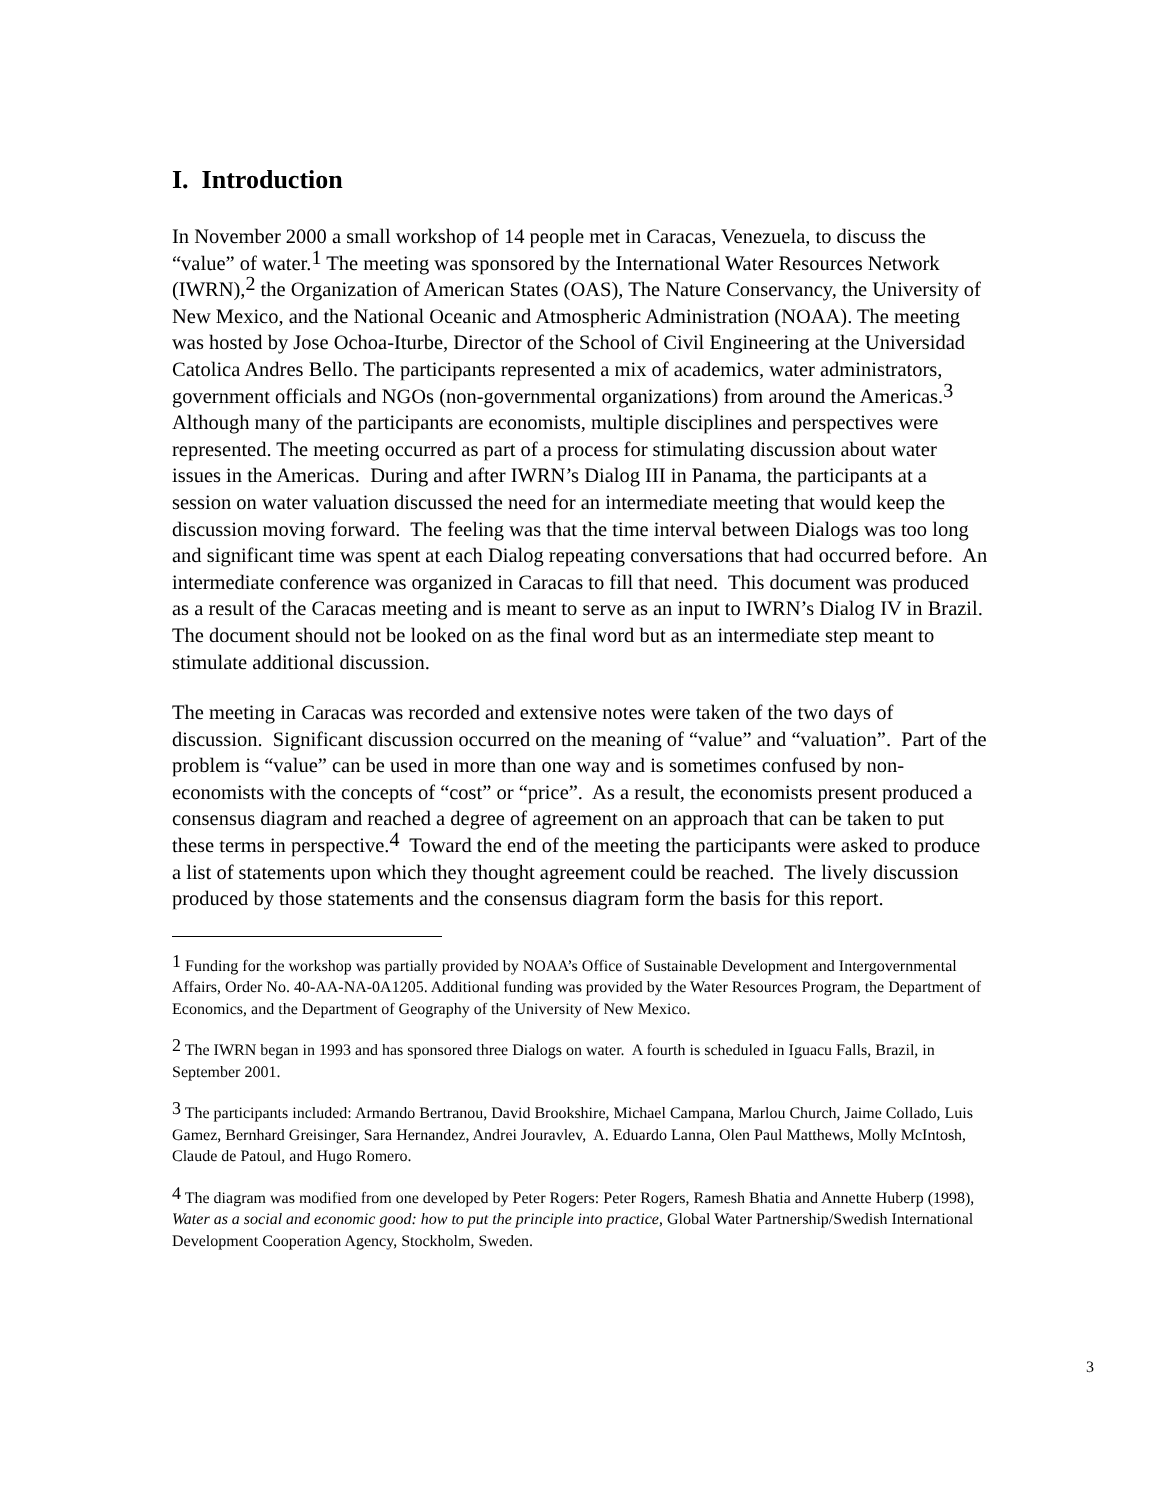I. Introduction
In November 2000 a small workshop of 14 people met in Caracas, Venezuela, to discuss the “value” of water.<sup>1</sup> The meeting was sponsored by the International Water Resources Network (IWRN),<sup>2</sup> the Organization of American States (OAS), The Nature Conservancy, the University of New Mexico, and the National Oceanic and Atmospheric Administration (NOAA). The meeting was hosted by Jose Ochoa-Iturbe, Director of the School of Civil Engineering at the Universidad Catolica Andres Bello. The participants represented a mix of academics, water administrators, government officials and NGOs (non-governmental organizations) from around the Americas.<sup>3</sup> Although many of the participants are economists, multiple disciplines and perspectives were represented. The meeting occurred as part of a process for stimulating discussion about water issues in the Americas. During and after IWRN’s Dialog III in Panama, the participants at a session on water valuation discussed the need for an intermediate meeting that would keep the discussion moving forward. The feeling was that the time interval between Dialogs was too long and significant time was spent at each Dialog repeating conversations that had occurred before. An intermediate conference was organized in Caracas to fill that need. This document was produced as a result of the Caracas meeting and is meant to serve as an input to IWRN’s Dialog IV in Brazil. The document should not be looked on as the final word but as an intermediate step meant to stimulate additional discussion.
The meeting in Caracas was recorded and extensive notes were taken of the two days of discussion. Significant discussion occurred on the meaning of “value” and “valuation”. Part of the problem is “value” can be used in more than one way and is sometimes confused by non-economists with the concepts of “cost” or “price”. As a result, the economists present produced a consensus diagram and reached a degree of agreement on an approach that can be taken to put these terms in perspective.<sup>4</sup> Toward the end of the meeting the participants were asked to produce a list of statements upon which they thought agreement could be reached. The lively discussion produced by those statements and the consensus diagram form the basis for this report.
<sup>1</sup> Funding for the workshop was partially provided by NOAA’s Office of Sustainable Development and Intergovernmental Affairs, Order No. 40-AA-NA-0A1205. Additional funding was provided by the Water Resources Program, the Department of Economics, and the Department of Geography of the University of New Mexico.
<sup>2</sup> The IWRN began in 1993 and has sponsored three Dialogs on water. A fourth is scheduled in Iguacu Falls, Brazil, in September 2001.
<sup>3</sup> The participants included: Armando Bertranou, David Brookshire, Michael Campana, Marlou Church, Jaime Collado, Luis Gamez, Bernhard Greisinger, Sara Hernandez, Andrei Jouravlev, A. Eduardo Lanna, Olen Paul Matthews, Molly McIntosh, Claude de Patoul, and Hugo Romero.
<sup>4</sup> The diagram was modified from one developed by Peter Rogers: Peter Rogers, Ramesh Bhatia and Annette Huberp (1998), Water as a social and economic good: how to put the principle into practice, Global Water Partnership/Swedish International Development Cooperation Agency, Stockholm, Sweden.
3